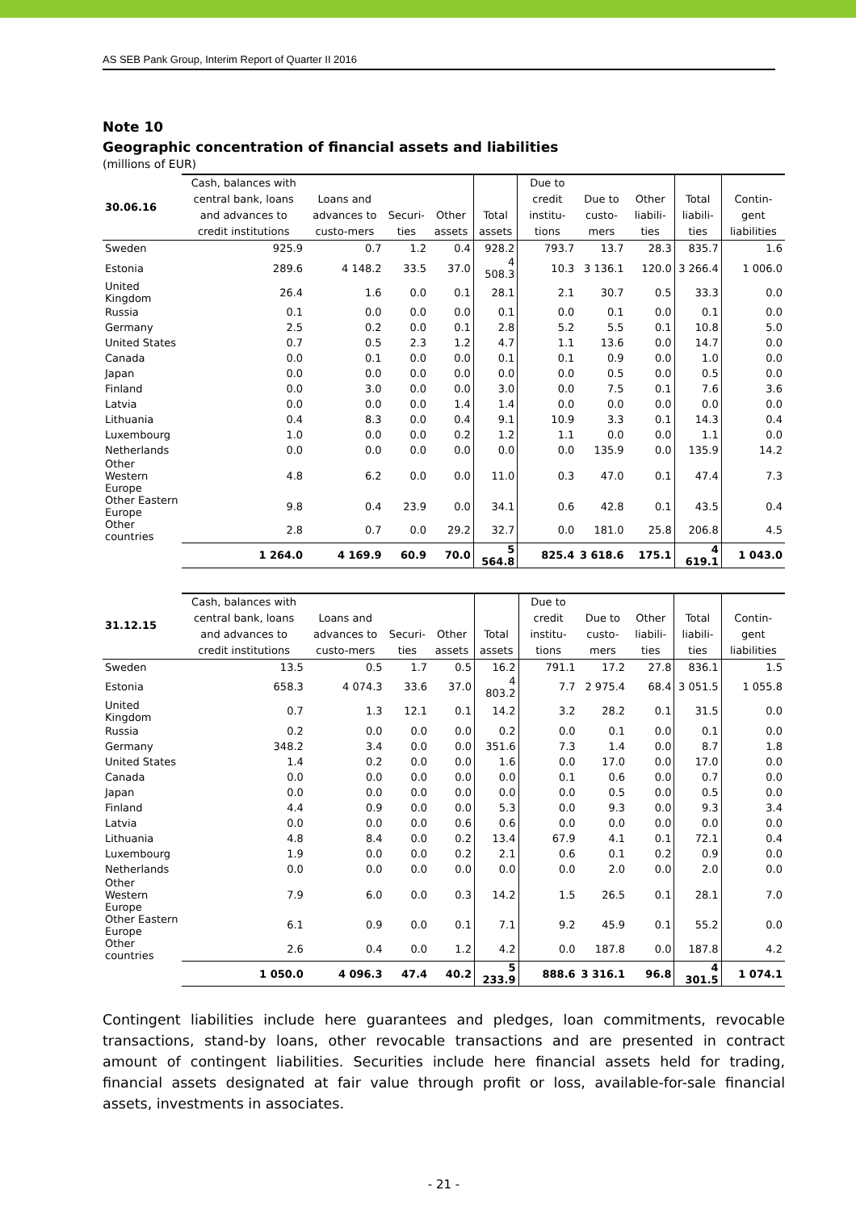AS SEB Pank Group, Interim Report of Quarter II 2016
Note 10
Geographic concentration of financial assets and liabilities
(millions of EUR)
| 30.06.16 | Cash, balances with central bank, loans and advances to credit institutions | Loans and advances to custo-mers | Securi-ties | Other assets | Total assets | Due to credit institu-tions | Due to custo-mers | Other liabili- ties | Total liabili-ties | Contin-gent liabilities |
| --- | --- | --- | --- | --- | --- | --- | --- | --- | --- | --- |
| Sweden | 925.9 | 0.7 | 1.2 | 0.4 | 928.2 | 793.7 | 13.7 | 28.3 | 835.7 | 1.6 |
| Estonia | 289.6 | 4 148.2 | 33.5 | 37.0 | 4 508.3 | 10.3 | 3 136.1 | 120.0 | 3 266.4 | 1 006.0 |
| United Kingdom | 26.4 | 1.6 | 0.0 | 0.1 | 28.1 | 2.1 | 30.7 | 0.5 | 33.3 | 0.0 |
| Russia | 0.1 | 0.0 | 0.0 | 0.0 | 0.1 | 0.0 | 0.1 | 0.0 | 0.1 | 0.0 |
| Germany | 2.5 | 0.2 | 0.0 | 0.1 | 2.8 | 5.2 | 5.5 | 0.1 | 10.8 | 5.0 |
| United States | 0.7 | 0.5 | 2.3 | 1.2 | 4.7 | 1.1 | 13.6 | 0.0 | 14.7 | 0.0 |
| Canada | 0.0 | 0.1 | 0.0 | 0.0 | 0.1 | 0.1 | 0.9 | 0.0 | 1.0 | 0.0 |
| Japan | 0.0 | 0.0 | 0.0 | 0.0 | 0.0 | 0.0 | 0.5 | 0.0 | 0.5 | 0.0 |
| Finland | 0.0 | 3.0 | 0.0 | 0.0 | 3.0 | 0.0 | 7.5 | 0.1 | 7.6 | 3.6 |
| Latvia | 0.0 | 0.0 | 0.0 | 1.4 | 1.4 | 0.0 | 0.0 | 0.0 | 0.0 | 0.0 |
| Lithuania | 0.4 | 8.3 | 0.0 | 0.4 | 9.1 | 10.9 | 3.3 | 0.1 | 14.3 | 0.4 |
| Luxembourg | 1.0 | 0.0 | 0.0 | 0.2 | 1.2 | 1.1 | 0.0 | 0.0 | 1.1 | 0.0 |
| Netherlands | 0.0 | 0.0 | 0.0 | 0.0 | 0.0 | 0.0 | 135.9 | 0.0 | 135.9 | 14.2 |
| Other Western Europe | 4.8 | 6.2 | 0.0 | 0.0 | 11.0 | 0.3 | 47.0 | 0.1 | 47.4 | 7.3 |
| Other Eastern Europe | 9.8 | 0.4 | 23.9 | 0.0 | 34.1 | 0.6 | 42.8 | 0.1 | 43.5 | 0.4 |
| Other countries | 2.8 | 0.7 | 0.0 | 29.2 | 32.7 | 0.0 | 181.0 | 25.8 | 206.8 | 4.5 |
| | 1 264.0 | 4 169.9 | 60.9 | 70.0 | 5 564.8 | 825.4 | 3 618.6 | 175.1 | 4 619.1 | 1 043.0 |
| 31.12.15 | Cash, balances with central bank, loans and advances to credit institutions | Loans and advances to custo-mers | Securi-ties | Other assets | Total assets | Due to credit institu-tions | Due to custo-mers | Other liabili- ties | Total liabili-ties | Contin-gent liabilities |
| --- | --- | --- | --- | --- | --- | --- | --- | --- | --- | --- |
| Sweden | 13.5 | 0.5 | 1.7 | 0.5 | 16.2 | 791.1 | 17.2 | 27.8 | 836.1 | 1.5 |
| Estonia | 658.3 | 4 074.3 | 33.6 | 37.0 | 4 803.2 | 7.7 | 2 975.4 | 68.4 | 3 051.5 | 1 055.8 |
| United Kingdom | 0.7 | 1.3 | 12.1 | 0.1 | 14.2 | 3.2 | 28.2 | 0.1 | 31.5 | 0.0 |
| Russia | 0.2 | 0.0 | 0.0 | 0.0 | 0.2 | 0.0 | 0.1 | 0.0 | 0.1 | 0.0 |
| Germany | 348.2 | 3.4 | 0.0 | 0.0 | 351.6 | 7.3 | 1.4 | 0.0 | 8.7 | 1.8 |
| United States | 1.4 | 0.2 | 0.0 | 0.0 | 1.6 | 0.0 | 17.0 | 0.0 | 17.0 | 0.0 |
| Canada | 0.0 | 0.0 | 0.0 | 0.0 | 0.0 | 0.1 | 0.6 | 0.0 | 0.7 | 0.0 |
| Japan | 0.0 | 0.0 | 0.0 | 0.0 | 0.0 | 0.0 | 0.5 | 0.0 | 0.5 | 0.0 |
| Finland | 4.4 | 0.9 | 0.0 | 0.0 | 5.3 | 0.0 | 9.3 | 0.0 | 9.3 | 3.4 |
| Latvia | 0.0 | 0.0 | 0.0 | 0.6 | 0.6 | 0.0 | 0.0 | 0.0 | 0.0 | 0.0 |
| Lithuania | 4.8 | 8.4 | 0.0 | 0.2 | 13.4 | 67.9 | 4.1 | 0.1 | 72.1 | 0.4 |
| Luxembourg | 1.9 | 0.0 | 0.0 | 0.2 | 2.1 | 0.6 | 0.1 | 0.2 | 0.9 | 0.0 |
| Netherlands | 0.0 | 0.0 | 0.0 | 0.0 | 0.0 | 0.0 | 2.0 | 0.0 | 2.0 | 0.0 |
| Other Western Europe | 7.9 | 6.0 | 0.0 | 0.3 | 14.2 | 1.5 | 26.5 | 0.1 | 28.1 | 7.0 |
| Other Eastern Europe | 6.1 | 0.9 | 0.0 | 0.1 | 7.1 | 9.2 | 45.9 | 0.1 | 55.2 | 0.0 |
| Other countries | 2.6 | 0.4 | 0.0 | 1.2 | 4.2 | 0.0 | 187.8 | 0.0 | 187.8 | 4.2 |
| | 1 050.0 | 4 096.3 | 47.4 | 40.2 | 5 233.9 | 888.6 | 3 316.1 | 96.8 | 4 301.5 | 1 074.1 |
Contingent liabilities include here guarantees and pledges, loan commitments, revocable transactions, stand-by loans, other revocable transactions and are presented in contract amount of contingent liabilities. Securities include here financial assets held for trading, financial assets designated at fair value through profit or loss, available-for-sale financial assets, investments in associates.
- 21 -